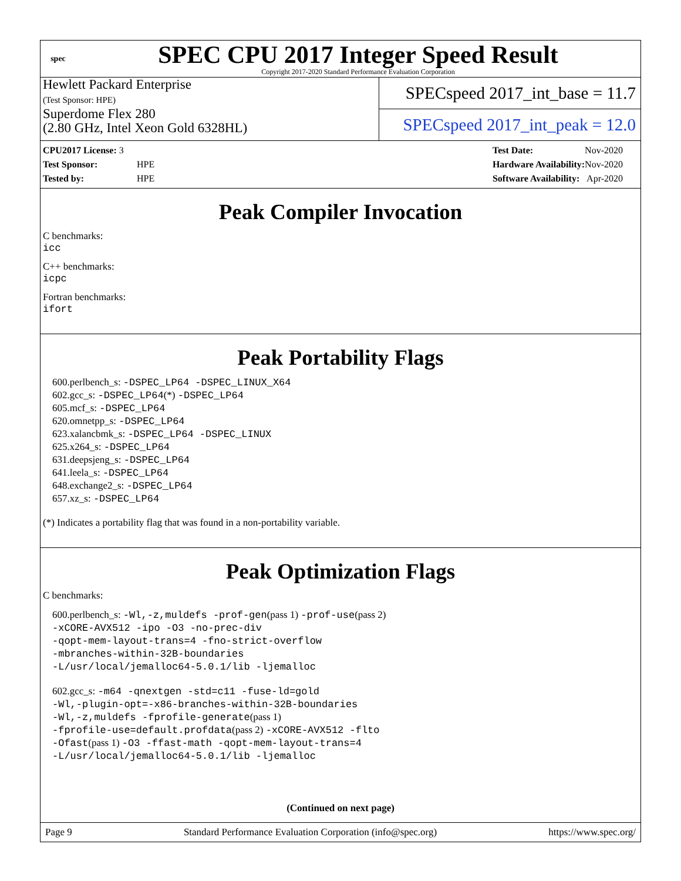spec
SPEC CPU 2017 Integer Speed Result
Copyright 2017-2020 Standard Performance Evaluation Corporation
Hewlett Packard Enterprise
(Test Sponsor: HPE)
Superdome Flex 280
(2.80 GHz, Intel Xeon Gold 6328HL)
SPECspeed 2017_int_base = 11.7
SPECspeed 2017_int_peak = 12.0
| CPU2017 License: 3 | |
| Test Sponsor: | HPE |
| Tested by: | HPE |
| Test Date: | Nov-2020 |
| Hardware Availability: | Nov-2020 |
| Software Availability: | Apr-2020 |
Peak Compiler Invocation
C benchmarks:
icc
C++ benchmarks:
icpc
Fortran benchmarks:
ifort
Peak Portability Flags
600.perlbench_s: -DSPEC_LP64 -DSPEC_LINUX_X64
602.gcc_s: -DSPEC_LP64(*) -DSPEC_LP64
605.mcf_s: -DSPEC_LP64
620.omnetpp_s: -DSPEC_LP64
623.xalancbmk_s: -DSPEC_LP64 -DSPEC_LINUX
625.x264_s: -DSPEC_LP64
631.deepsjeng_s: -DSPEC_LP64
641.leela_s: -DSPEC_LP64
648.exchange2_s: -DSPEC_LP64
657.xz_s: -DSPEC_LP64
(*) Indicates a portability flag that was found in a non-portability variable.
Peak Optimization Flags
C benchmarks:
600.perlbench_s: -Wl,-z,muldefs -prof-gen(pass 1) -prof-use(pass 2)
-xCORE-AVX512 -ipo -O3 -no-prec-div
-qopt-mem-layout-trans=4 -fno-strict-overflow
-mbranches-within-32B-boundaries
-L/usr/local/jemalloc64-5.0.1/lib -ljemalloc
602.gcc_s: -m64 -qnextgen -std=c11 -fuse-ld=gold
-Wl,-plugin-opt=-x86-branches-within-32B-boundaries
-Wl,-z,muldefs -fprofile-generate(pass 1)
-fprofile-use=default.profdata(pass 2) -xCORE-AVX512 -flto
-Ofast(pass 1) -O3 -ffast-math -qopt-mem-layout-trans=4
-L/usr/local/jemalloc64-5.0.1/lib -ljemalloc
(Continued on next page)
Page 9 Standard Performance Evaluation Corporation (info@spec.org) https://www.spec.org/